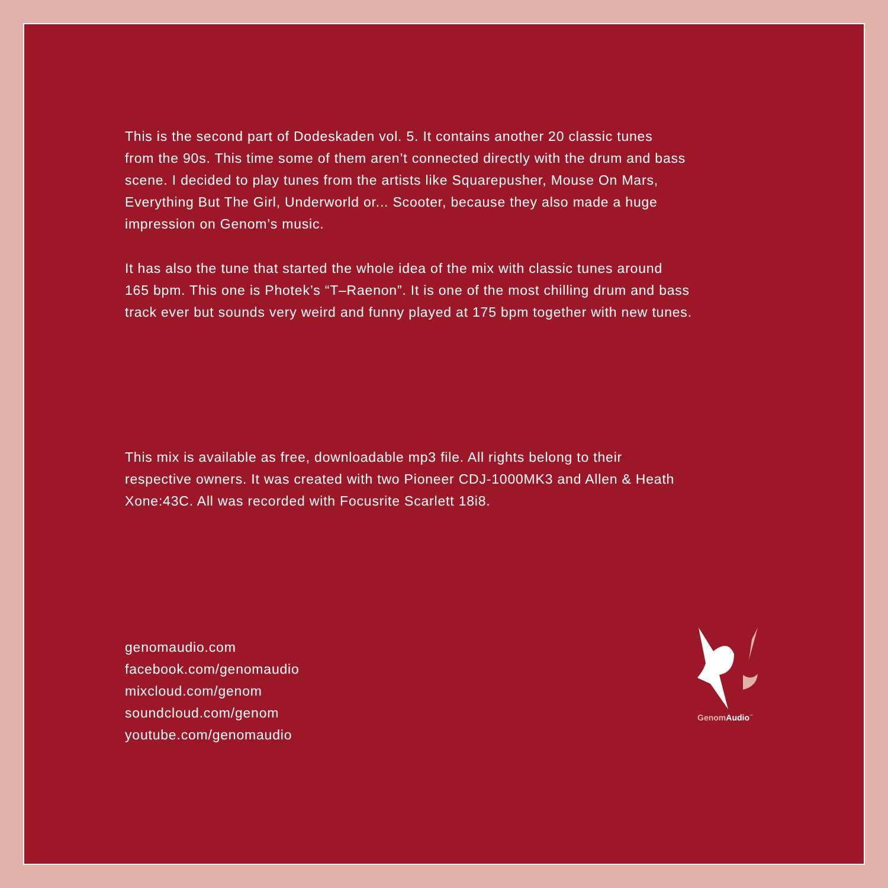This is the second part of Dodeskaden vol. 5. It contains another 20 classic tunes
from the 90s. This time some of them aren’t connected directly with the drum and bass
scene. I decided to play tunes from the artists like Squarepusher, Mouse On Mars,
Everything But The Girl, Underworld or... Scooter, because they also made a huge
impression on Genom’s music.
It has also the tune that started the whole idea of the mix with classic tunes around
165 bpm. This one is Photek’s “T–Raenon”. It is one of the most chilling drum and bass
track ever but sounds very weird and funny played at 175 bpm together with new tunes.
This mix is available as free, downloadable mp3 file. All rights belong to their
respective owners. It was created with two Pioneer CDJ-1000MK3 and Allen & Heath
Xone:43C. All was recorded with Focusrite Scarlett 18i8.
genomaudio.com
facebook.com/genomaudio
mixcloud.com/genom
soundcloud.com/genom
youtube.com/genomaudio
GenomAudio<sup>™</sup>